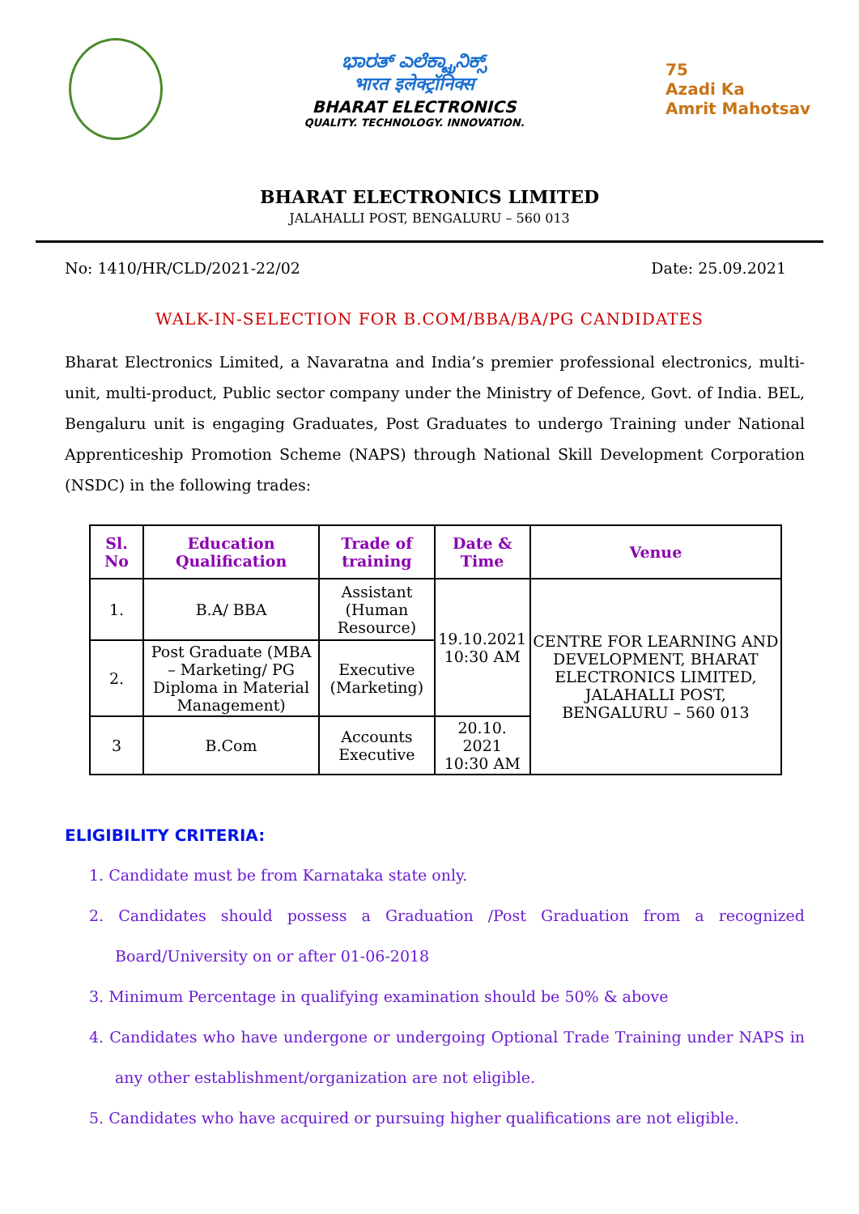ಭಾರತ್ ಎಲೆಕ್ಟ್ರಾನಿಕ್ಸ್
भारत इलेक्ट्रॉनिक्स
BHARAT ELECTRONICS
QUALITY. TECHNOLOGY. INNOVATION.
75
Azadi Ka
Amrit Mahotsav
BHARAT ELECTRONICS LIMITED
JALAHALLI POST, BENGALURU – 560 013
No: 1410/HR/CLD/2021-22/02 Date: 25.09.2021
WALK-IN-SELECTION FOR B.COM/BBA/BA/PG CANDIDATES
Bharat Electronics Limited, a Navaratna and India’s premier professional electronics, multi-unit, multi-product, Public sector company under the Ministry of Defence, Govt. of India. BEL, Bengaluru unit is engaging Graduates, Post Graduates to undergo Training under National Apprenticeship Promotion Scheme (NAPS) through National Skill Development Corporation (NSDC) in the following trades:
| Sl. No | Education Qualification | Trade of training | Date & Time | Venue |
| --- | --- | --- | --- | --- |
| 1. | B.A/ BBA | Assistant (Human Resource) | 19.10.2021 10:30 AM | CENTRE FOR LEARNING AND DEVELOPMENT, BHARAT ELECTRONICS LIMITED, JALAHALLI POST, BENGALURU – 560 013 |
| 2. | Post Graduate (MBA – Marketing/ PG Diploma in Material Management) | Executive (Marketing) | | |
| 3 | B.Com | Accounts Executive | 20.10. 2021 10:30 AM | |
ELIGIBILITY CRITERIA:
1. Candidate must be from Karnataka state only.
2. Candidates should possess a Graduation /Post Graduation from a recognized Board/University on or after 01-06-2018
3. Minimum Percentage in qualifying examination should be 50% & above
4. Candidates who have undergone or undergoing Optional Trade Training under NAPS in any other establishment/organization are not eligible.
5. Candidates who have acquired or pursuing higher qualifications are not eligible.